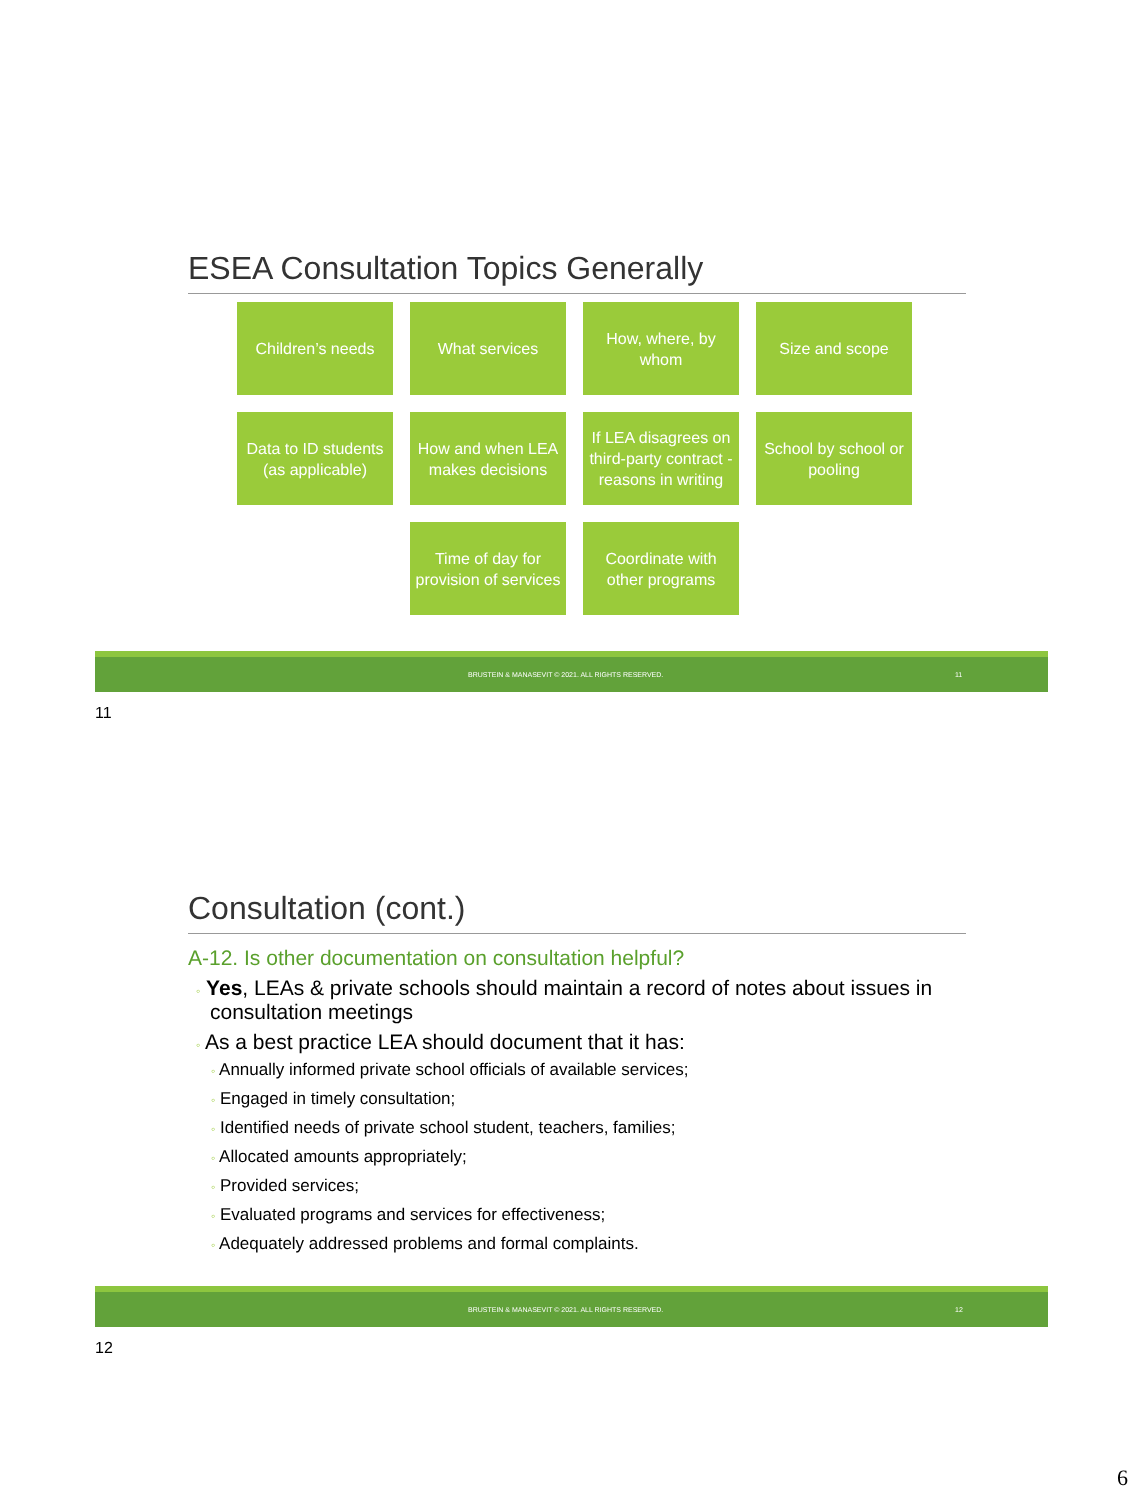ESEA Consultation Topics Generally
Children’s needs
What services
How, where, by whom
Size and scope
Data to ID students (as applicable)
How and when LEA makes decisions
If LEA disagrees on third-party contract - reasons in writing
School by school or pooling
Time of day for provision of services
Coordinate with other programs
BRUSTEIN & MANASEVIT © 2021. ALL RIGHTS RESERVED. 11
11
Consultation (cont.)
A-12. Is other documentation on consultation helpful?
◦ Yes, LEAs & private schools should maintain a record of notes about issues in consultation meetings
◦ As a best practice LEA should document that it has:
◦ Annually informed private school officials of available services;
◦ Engaged in timely consultation;
◦ Identified needs of private school student, teachers, families;
◦ Allocated amounts appropriately;
◦ Provided services;
◦ Evaluated programs and services for effectiveness;
◦ Adequately addressed problems and formal complaints.
BRUSTEIN & MANASEVIT © 2021. ALL RIGHTS RESERVED. 12
12
6